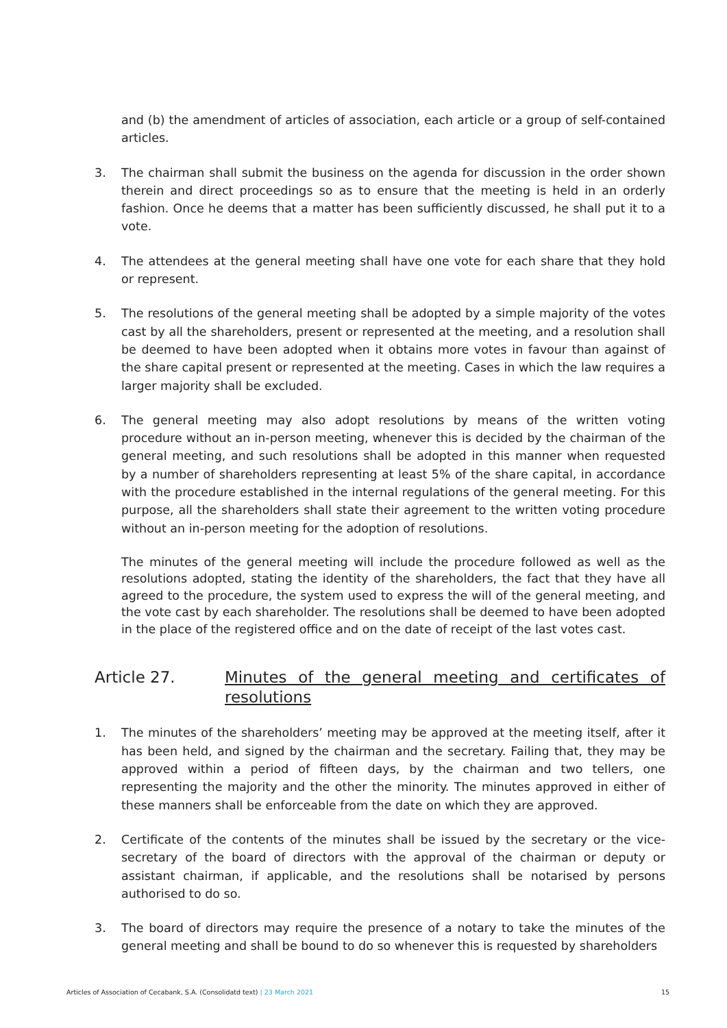and (b) the amendment of articles of association, each article or a group of self-contained articles.
3. The chairman shall submit the business on the agenda for discussion in the order shown therein and direct proceedings so as to ensure that the meeting is held in an orderly fashion. Once he deems that a matter has been sufficiently discussed, he shall put it to a vote.
4. The attendees at the general meeting shall have one vote for each share that they hold or represent.
5. The resolutions of the general meeting shall be adopted by a simple majority of the votes cast by all the shareholders, present or represented at the meeting, and a resolution shall be deemed to have been adopted when it obtains more votes in favour than against of the share capital present or represented at the meeting. Cases in which the law requires a larger majority shall be excluded.
6. The general meeting may also adopt resolutions by means of the written voting procedure without an in-person meeting, whenever this is decided by the chairman of the general meeting, and such resolutions shall be adopted in this manner when requested by a number of shareholders representing at least 5% of the share capital, in accordance with the procedure established in the internal regulations of the general meeting. For this purpose, all the shareholders shall state their agreement to the written voting procedure without an in-person meeting for the adoption of resolutions.
The minutes of the general meeting will include the procedure followed as well as the resolutions adopted, stating the identity of the shareholders, the fact that they have all agreed to the procedure, the system used to express the will of the general meeting, and the vote cast by each shareholder. The resolutions shall be deemed to have been adopted in the place of the registered office and on the date of receipt of the last votes cast.
Article 27. Minutes of the general meeting and certificates of resolutions
1. The minutes of the shareholders’ meeting may be approved at the meeting itself, after it has been held, and signed by the chairman and the secretary. Failing that, they may be approved within a period of fifteen days, by the chairman and two tellers, one representing the majority and the other the minority. The minutes approved in either of these manners shall be enforceable from the date on which they are approved.
2. Certificate of the contents of the minutes shall be issued by the secretary or the vice-secretary of the board of directors with the approval of the chairman or deputy or assistant chairman, if applicable, and the resolutions shall be notarised by persons authorised to do so.
3. The board of directors may require the presence of a notary to take the minutes of the general meeting and shall be bound to do so whenever this is requested by shareholders
Articles of Association of Cecabank, S.A. (Consolidatd text) | 23 March 2021 15